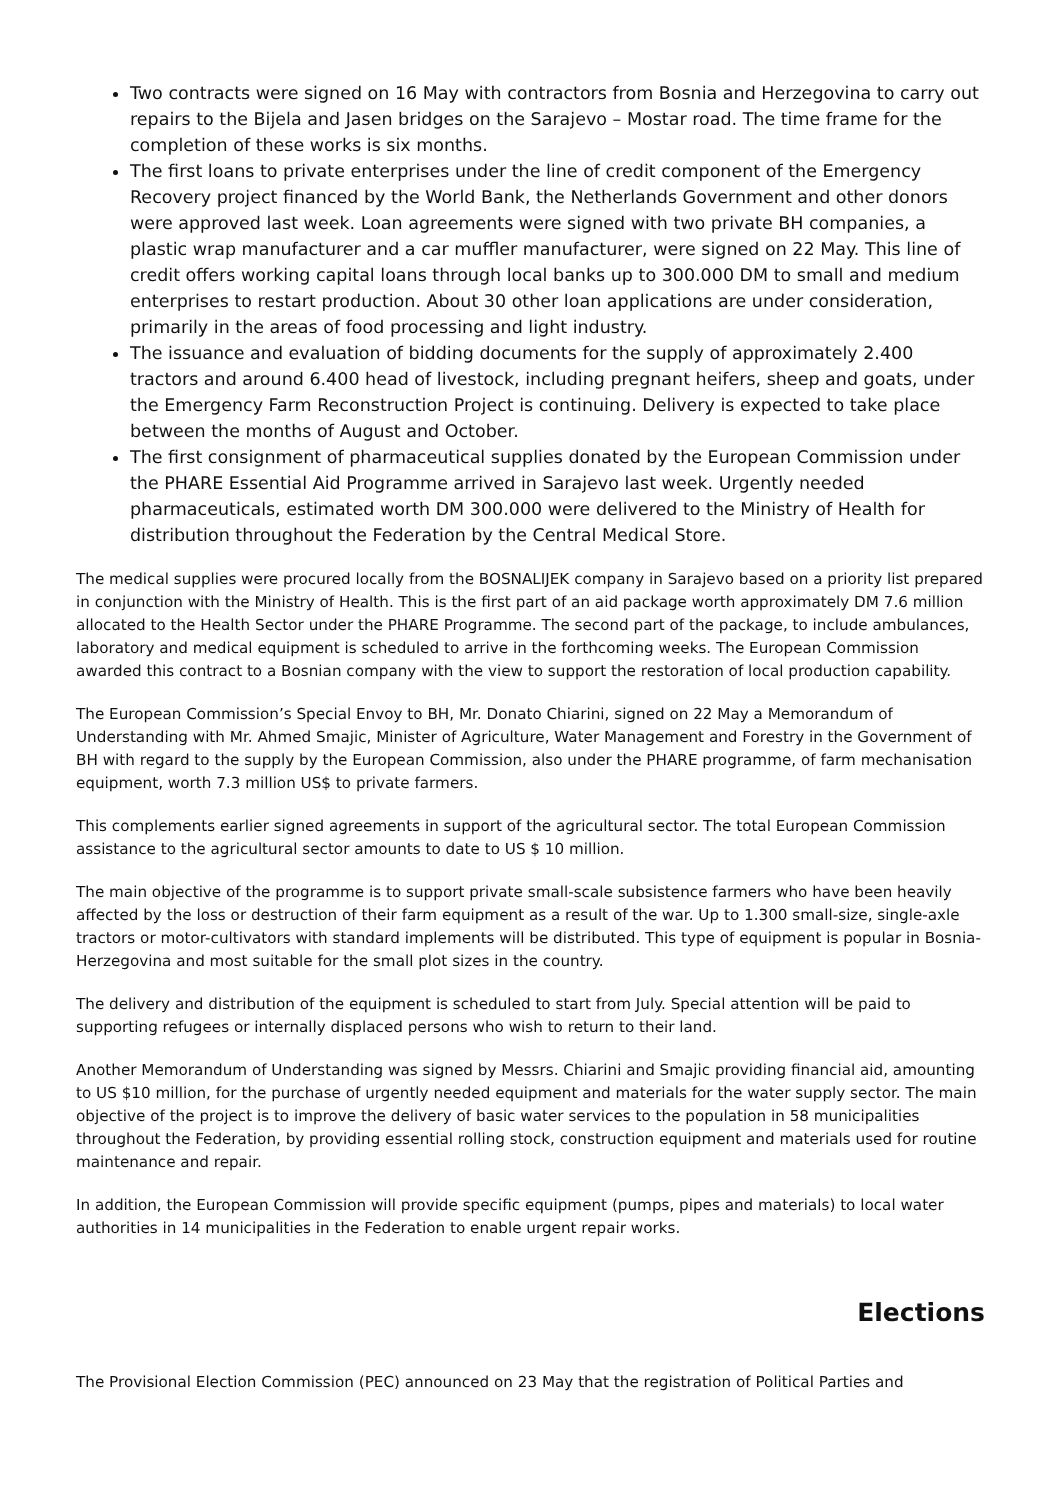Two contracts were signed on 16 May with contractors from Bosnia and Herzegovina to carry out repairs to the Bijela and Jasen bridges on the Sarajevo – Mostar road. The time frame for the completion of these works is six months.
The first loans to private enterprises under the line of credit component of the Emergency Recovery project financed by the World Bank, the Netherlands Government and other donors were approved last week. Loan agreements were signed with two private BH companies, a plastic wrap manufacturer and a car muffler manufacturer, were signed on 22 May. This line of credit offers working capital loans through local banks up to 300.000 DM to small and medium enterprises to restart production. About 30 other loan applications are under consideration, primarily in the areas of food processing and light industry.
The issuance and evaluation of bidding documents for the supply of approximately 2.400 tractors and around 6.400 head of livestock, including pregnant heifers, sheep and goats, under the Emergency Farm Reconstruction Project is continuing. Delivery is expected to take place between the months of August and October.
The first consignment of pharmaceutical supplies donated by the European Commission under the PHARE Essential Aid Programme arrived in Sarajevo last week. Urgently needed pharmaceuticals, estimated worth DM 300.000 were delivered to the Ministry of Health for distribution throughout the Federation by the Central Medical Store.
The medical supplies were procured locally from the BOSNALIJEK company in Sarajevo based on a priority list prepared in conjunction with the Ministry of Health. This is the first part of an aid package worth approximately DM 7.6 million allocated to the Health Sector under the PHARE Programme. The second part of the package, to include ambulances, laboratory and medical equipment is scheduled to arrive in the forthcoming weeks. The European Commission awarded this contract to a Bosnian company with the view to support the restoration of local production capability.
The European Commission’s Special Envoy to BH, Mr. Donato Chiarini, signed on 22 May a Memorandum of Understanding with Mr. Ahmed Smajic, Minister of Agriculture, Water Management and Forestry in the Government of BH with regard to the supply by the European Commission, also under the PHARE programme, of farm mechanisation equipment, worth 7.3 million US$ to private farmers.
This complements earlier signed agreements in support of the agricultural sector. The total European Commission assistance to the agricultural sector amounts to date to US $ 10 million.
The main objective of the programme is to support private small-scale subsistence farmers who have been heavily affected by the loss or destruction of their farm equipment as a result of the war. Up to 1.300 small-size, single-axle tractors or motor-cultivators with standard implements will be distributed. This type of equipment is popular in Bosnia-Herzegovina and most suitable for the small plot sizes in the country.
The delivery and distribution of the equipment is scheduled to start from July. Special attention will be paid to supporting refugees or internally displaced persons who wish to return to their land.
Another Memorandum of Understanding was signed by Messrs. Chiarini and Smajic providing financial aid, amounting to US $10 million, for the purchase of urgently needed equipment and materials for the water supply sector. The main objective of the project is to improve the delivery of basic water services to the population in 58 municipalities throughout the Federation, by providing essential rolling stock, construction equipment and materials used for routine maintenance and repair.
In addition, the European Commission will provide specific equipment (pumps, pipes and materials) to local water authorities in 14 municipalities in the Federation to enable urgent repair works.
Elections
The Provisional Election Commission (PEC) announced on 23 May that the registration of Political Parties and